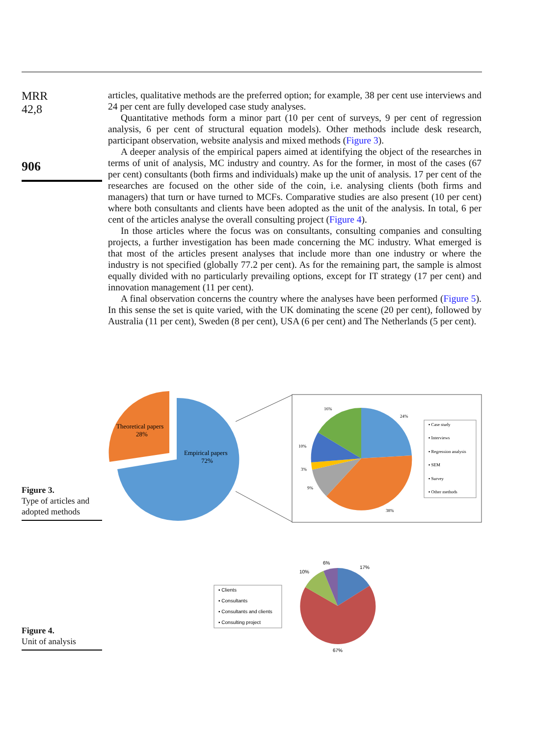MRR
42,8
906
articles, qualitative methods are the preferred option; for example, 38 per cent use interviews and 24 per cent are fully developed case study analyses.
Quantitative methods form a minor part (10 per cent of surveys, 9 per cent of regression analysis, 6 per cent of structural equation models). Other methods include desk research, participant observation, website analysis and mixed methods (Figure 3).
A deeper analysis of the empirical papers aimed at identifying the object of the researches in terms of unit of analysis, MC industry and country. As for the former, in most of the cases (67 per cent) consultants (both firms and individuals) make up the unit of analysis. 17 per cent of the researches are focused on the other side of the coin, i.e. analysing clients (both firms and managers) that turn or have turned to MCFs. Comparative studies are also present (10 per cent) where both consultants and clients have been adopted as the unit of the analysis. In total, 6 per cent of the articles analyse the overall consulting project (Figure 4).
In those articles where the focus was on consultants, consulting companies and consulting projects, a further investigation has been made concerning the MC industry. What emerged is that most of the articles present analyses that include more than one industry or where the industry is not specified (globally 77.2 per cent). As for the remaining part, the sample is almost equally divided with no particularly prevailing options, except for IT strategy (17 per cent) and innovation management (11 per cent).
A final observation concerns the country where the analyses have been performed (Figure 5). In this sense the set is quite varied, with the UK dominating the scene (20 per cent), followed by Australia (11 per cent), Sweden (8 per cent), USA (6 per cent) and The Netherlands (5 per cent).
Figure 3.
Type of articles and adopted methods
Theoretical papers
28%
Empirical papers
72%
16%
24%
10%
3%
9%
38%
▪ Case study
▪ Interviews
▪ Regression analysis
▪ SEM
▪ Survey
▪ Other methods
Figure 4.
Unit of analysis
▪ Clients
▪ Consultants
▪ Consultants and clients
▪ Consulting project
6%
17%
10%
67%